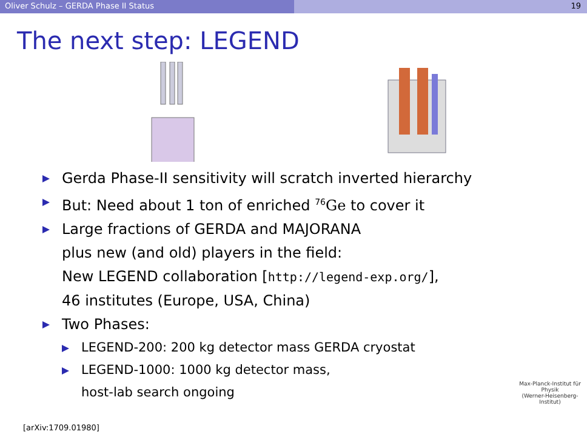Oliver Schulz – GERDA Phase II Status 19
The next step: LEGEND
Gerda Phase-II sensitivity will scratch inverted hierarchy
But: Need about 1 ton of enriched <sup>76</sup>Ge to cover it
Large fractions of GERDA and MAJORANA
plus new (and old) players in the field:
New LEGEND collaboration [http://legend-exp.org/],
46 institutes (Europe, USA, China)
Two Phases:
LEGEND-200: 200 kg detector mass GERDA cryostat
LEGEND-1000: 1000 kg detector mass,
host-lab search ongoing
[arXiv:1709.01980]
Max-Planck-Institut für Physik
(Werner-Heisenberg-Institut)